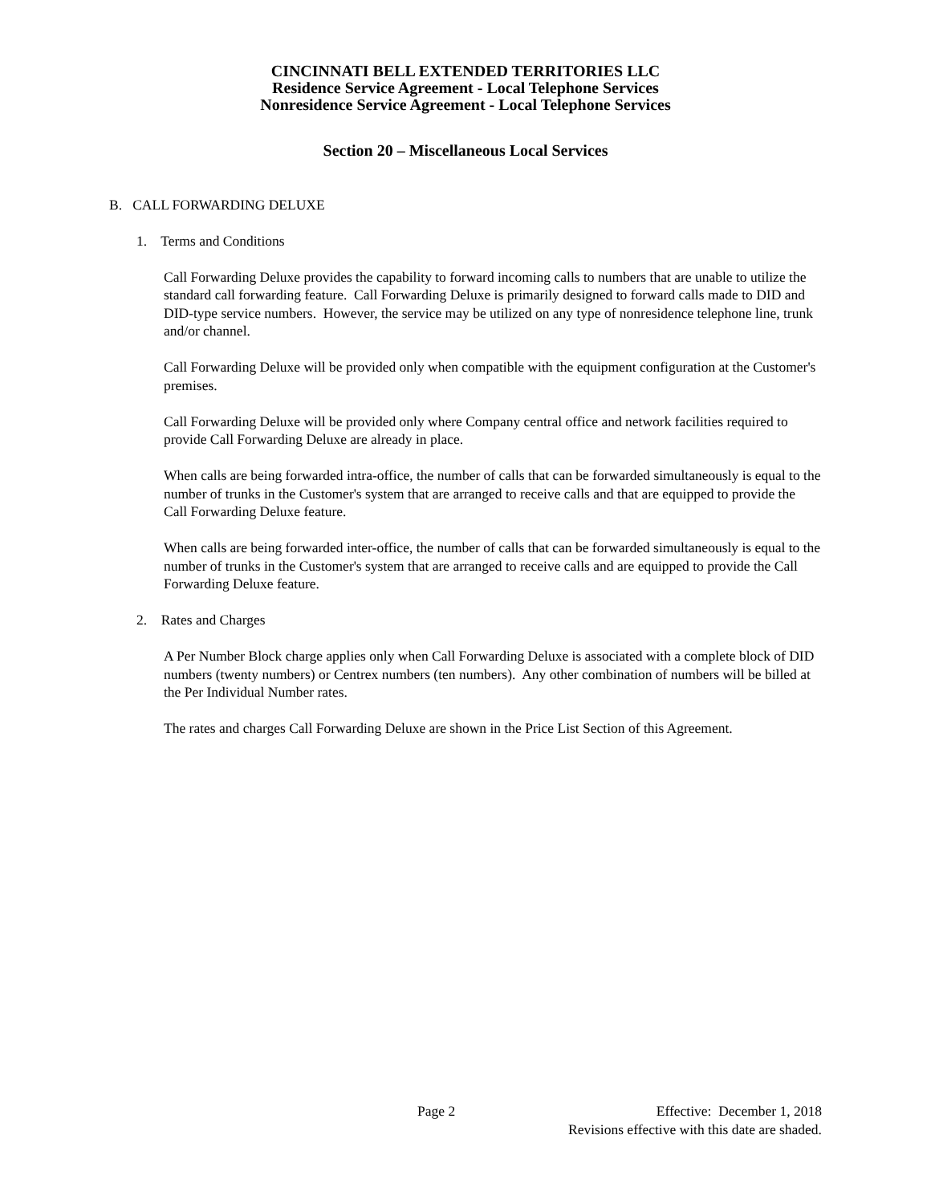CINCINNATI BELL EXTENDED TERRITORIES LLC
Residence Service Agreement - Local Telephone Services
Nonresidence Service Agreement - Local Telephone Services
Section 20 – Miscellaneous Local Services
B. CALL FORWARDING DELUXE
1. Terms and Conditions
Call Forwarding Deluxe provides the capability to forward incoming calls to numbers that are unable to utilize the standard call forwarding feature. Call Forwarding Deluxe is primarily designed to forward calls made to DID and DID-type service numbers. However, the service may be utilized on any type of nonresidence telephone line, trunk and/or channel.
Call Forwarding Deluxe will be provided only when compatible with the equipment configuration at the Customer's premises.
Call Forwarding Deluxe will be provided only where Company central office and network facilities required to provide Call Forwarding Deluxe are already in place.
When calls are being forwarded intra-office, the number of calls that can be forwarded simultaneously is equal to the number of trunks in the Customer's system that are arranged to receive calls and that are equipped to provide the Call Forwarding Deluxe feature.
When calls are being forwarded inter-office, the number of calls that can be forwarded simultaneously is equal to the number of trunks in the Customer's system that are arranged to receive calls and are equipped to provide the Call Forwarding Deluxe feature.
2. Rates and Charges
A Per Number Block charge applies only when Call Forwarding Deluxe is associated with a complete block of DID numbers (twenty numbers) or Centrex numbers (ten numbers). Any other combination of numbers will be billed at the Per Individual Number rates.
The rates and charges Call Forwarding Deluxe are shown in the Price List Section of this Agreement.
Page 2 Effective: December 1, 2018
Revisions effective with this date are shaded.